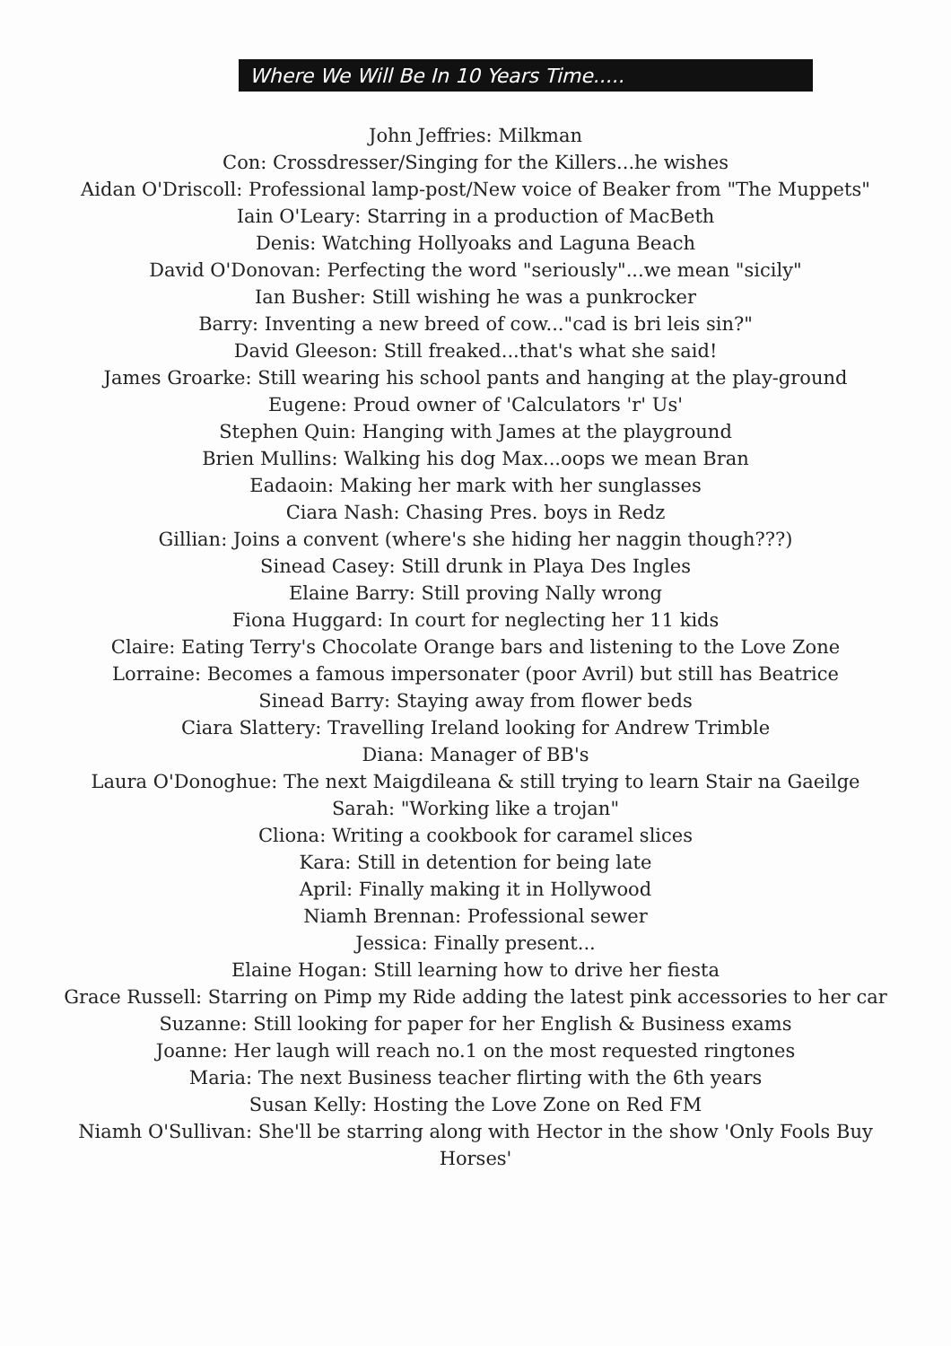Where We Will Be In 10 Years Time.....
John Jeffries: Milkman
Con: Crossdresser/Singing for the Killers...he wishes
Aidan O'Driscoll: Professional lamp-post/New voice of Beaker from "The Muppets"
Iain O'Leary: Starring in a production of MacBeth
Denis: Watching Hollyoaks and Laguna Beach
David O'Donovan: Perfecting the word "seriously"...we mean "sicily"
Ian Busher: Still wishing he was a punkrocker
Barry: Inventing a new breed of cow..."cad is bri leis sin?"
David Gleeson: Still freaked...that's what she said!
James Groarke: Still wearing his school pants and hanging at the play-ground
Eugene: Proud owner of 'Calculators 'r' Us'
Stephen Quin: Hanging with James at the playground
Brien Mullins: Walking his dog Max...oops we mean Bran
Eadaoin: Making her mark with her sunglasses
Ciara Nash: Chasing Pres. boys in Redz
Gillian: Joins a convent (where's she hiding her naggin though???)
Sinead Casey: Still drunk in Playa Des Ingles
Elaine Barry: Still proving Nally wrong
Fiona Huggard: In court for neglecting her 11 kids
Claire: Eating Terry's Chocolate Orange bars and listening to the Love Zone
Lorraine: Becomes a famous impersonater (poor Avril) but still has Beatrice
Sinead Barry: Staying away from flower beds
Ciara Slattery: Travelling Ireland looking for Andrew Trimble
Diana: Manager of BB's
Laura O'Donoghue: The next Maigdileana & still trying to learn Stair na Gaeilge
Sarah: "Working like a trojan"
Cliona: Writing a cookbook for caramel slices
Kara: Still in detention for being late
April: Finally making it in Hollywood
Niamh Brennan: Professional sewer
Jessica: Finally present...
Elaine Hogan: Still learning how to drive her fiesta
Grace Russell: Starring on Pimp my Ride adding the latest pink accessories to her car
Suzanne: Still looking for paper for her English & Business exams
Joanne: Her laugh will reach no.1 on the most requested ringtones
Maria: The next Business teacher flirting with the 6th years
Susan Kelly: Hosting the Love Zone on Red FM
Niamh O'Sullivan: She'll be starring along with Hector in the show 'Only Fools Buy Horses'